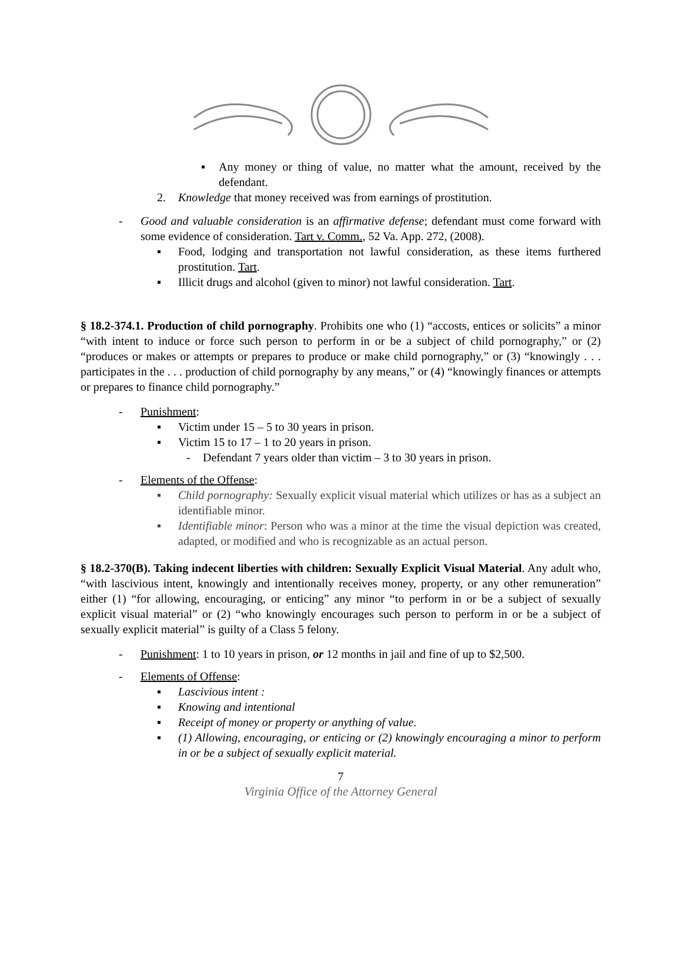▪ Any money or thing of value, no matter what the amount, received by the defendant.
2. Knowledge that money received was from earnings of prostitution.
- Good and valuable consideration is an affirmative defense; defendant must come forward with some evidence of consideration. Tart v. Comm., 52 Va. App. 272, (2008).
▪ Food, lodging and transportation not lawful consideration, as these items furthered prostitution. Tart.
▪ Illicit drugs and alcohol (given to minor) not lawful consideration. Tart.
§ 18.2-374.1. Production of child pornography. Prohibits one who (1) “accosts, entices or solicits” a minor “with intent to induce or force such person to perform in or be a subject of child pornography,” or (2) “produces or makes or attempts or prepares to produce or make child pornography,” or (3) “knowingly . . . participates in the . . . production of child pornography by any means,” or (4) “knowingly finances or attempts or prepares to finance child pornography.”
- Punishment:
▪ Victim under 15 – 5 to 30 years in prison.
▪ Victim 15 to 17 – 1 to 20 years in prison.
- Defendant 7 years older than victim – 3 to 30 years in prison.
- Elements of the Offense:
▪ Child pornography: Sexually explicit visual material which utilizes or has as a subject an identifiable minor.
▪ Identifiable minor: Person who was a minor at the time the visual depiction was created, adapted, or modified and who is recognizable as an actual person.
§ 18.2-370(B). Taking indecent liberties with children: Sexually Explicit Visual Material. Any adult who, “with lascivious intent, knowingly and intentionally receives money, property, or any other remuneration” either (1) “for allowing, encouraging, or enticing” any minor “to perform in or be a subject of sexually explicit visual material” or (2) “who knowingly encourages such person to perform in or be a subject of sexually explicit material” is guilty of a Class 5 felony.
- Punishment: 1 to 10 years in prison, or 12 months in jail and fine of up to $2,500.
- Elements of Offense:
▪ Lascivious intent :
▪ Knowing and intentional
▪ Receipt of money or property or anything of value.
▪ (1) Allowing, encouraging, or enticing or (2) knowingly encouraging a minor to perform in or be a subject of sexually explicit material.
7
Virginia Office of the Attorney General